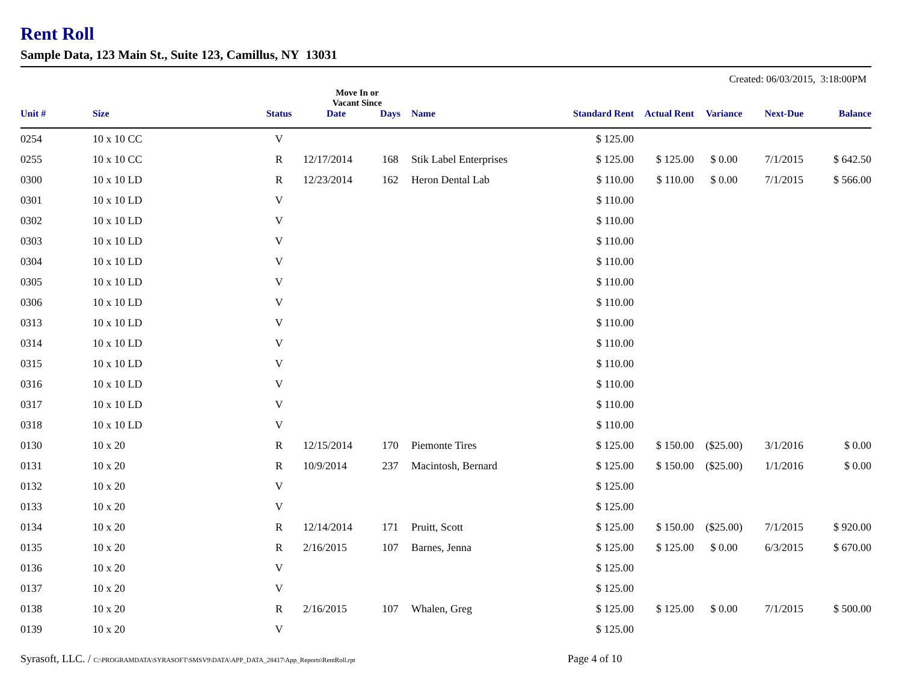Rent Roll
Sample Data, 123 Main St., Suite 123, Camillus, NY 13031
Created: 06/03/2015, 3:18:00PM
| | | | Move In or Vacant Since | | | | | | | |
| --- | --- | --- | --- | --- | --- | --- | --- | --- | --- | --- |
| Unit # | Size | Status | Date | Days | Name | Standard Rent | Actual Rent | Variance | Next-Due | Balance |
| 0254 | 10 x 10 CC | V | | | | $ 125.00 | | | | |
| 0255 | 10 x 10 CC | R | 12/17/2014 | 168 | Stik Label Enterprises | $ 125.00 | $ 125.00 | $ 0.00 | 7/1/2015 | $ 642.50 |
| 0300 | 10 x 10 LD | R | 12/23/2014 | 162 | Heron Dental Lab | $ 110.00 | $ 110.00 | $ 0.00 | 7/1/2015 | $ 566.00 |
| 0301 | 10 x 10 LD | V | | | | $ 110.00 | | | | |
| 0302 | 10 x 10 LD | V | | | | $ 110.00 | | | | |
| 0303 | 10 x 10 LD | V | | | | $ 110.00 | | | | |
| 0304 | 10 x 10 LD | V | | | | $ 110.00 | | | | |
| 0305 | 10 x 10 LD | V | | | | $ 110.00 | | | | |
| 0306 | 10 x 10 LD | V | | | | $ 110.00 | | | | |
| 0313 | 10 x 10 LD | V | | | | $ 110.00 | | | | |
| 0314 | 10 x 10 LD | V | | | | $ 110.00 | | | | |
| 0315 | 10 x 10 LD | V | | | | $ 110.00 | | | | |
| 0316 | 10 x 10 LD | V | | | | $ 110.00 | | | | |
| 0317 | 10 x 10 LD | V | | | | $ 110.00 | | | | |
| 0318 | 10 x 10 LD | V | | | | $ 110.00 | | | | |
| 0130 | 10 x 20 | R | 12/15/2014 | 170 | Piemonte Tires | $ 125.00 | $ 150.00 | ($25.00) | 3/1/2016 | $ 0.00 |
| 0131 | 10 x 20 | R | 10/9/2014 | 237 | Macintosh, Bernard | $ 125.00 | $ 150.00 | ($25.00) | 1/1/2016 | $ 0.00 |
| 0132 | 10 x 20 | V | | | | $ 125.00 | | | | |
| 0133 | 10 x 20 | V | | | | $ 125.00 | | | | |
| 0134 | 10 x 20 | R | 12/14/2014 | 171 | Pruitt, Scott | $ 125.00 | $ 150.00 | ($25.00) | 7/1/2015 | $ 920.00 |
| 0135 | 10 x 20 | R | 2/16/2015 | 107 | Barnes, Jenna | $ 125.00 | $ 125.00 | $ 0.00 | 6/3/2015 | $ 670.00 |
| 0136 | 10 x 20 | V | | | | $ 125.00 | | | | |
| 0137 | 10 x 20 | V | | | | $ 125.00 | | | | |
| 0138 | 10 x 20 | R | 2/16/2015 | 107 | Whalen, Greg | $ 125.00 | $ 125.00 | $ 0.00 | 7/1/2015 | $ 500.00 |
| 0139 | 10 x 20 | V | | | | $ 125.00 | | | | |
Syrasoft, LLC. / C:\PROGRAMDATA\SYRASOFT\SMSV9\DATA\APP_DATA_28417\App_Reports\RentRoll.rpt
Page 4 of 10